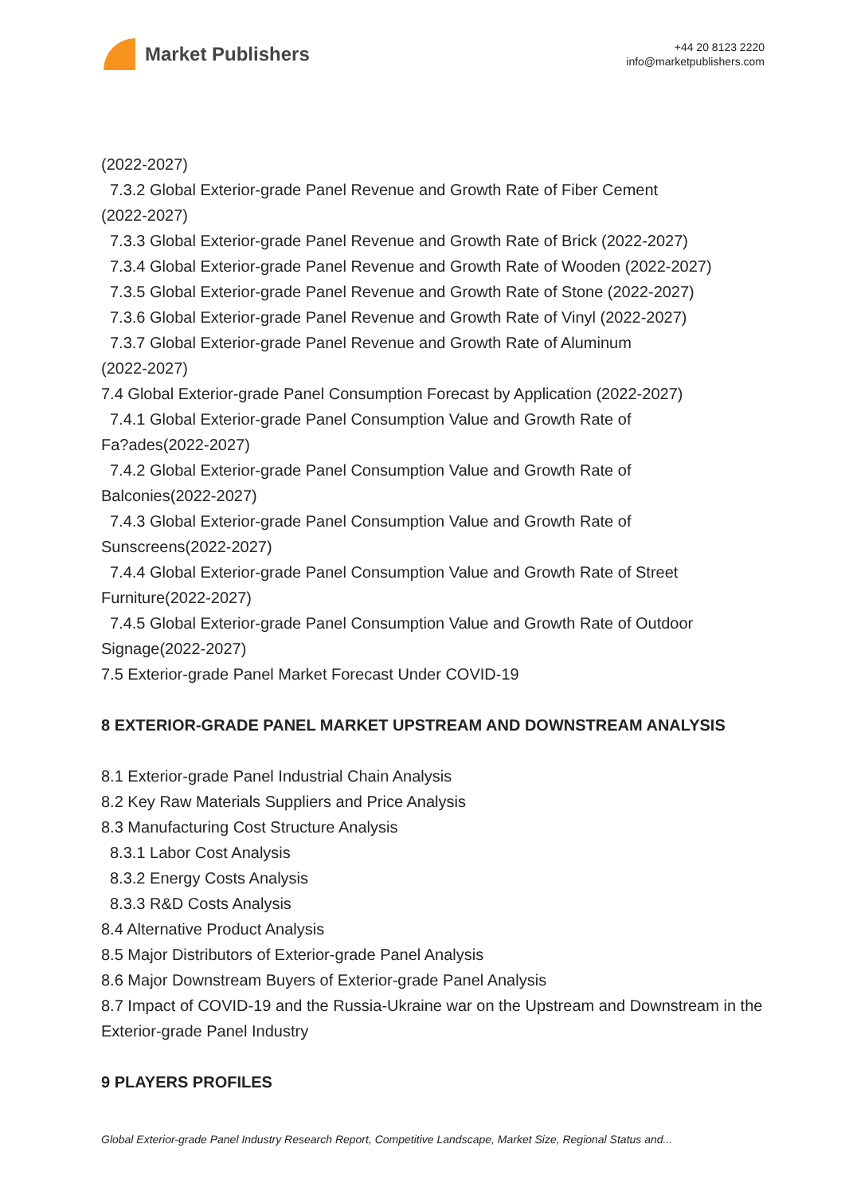Market Publishers
+44 20 8123 2220
info@marketpublishers.com
(2022-2027)
7.3.2 Global Exterior-grade Panel Revenue and Growth Rate of Fiber Cement
(2022-2027)
7.3.3 Global Exterior-grade Panel Revenue and Growth Rate of Brick (2022-2027)
7.3.4 Global Exterior-grade Panel Revenue and Growth Rate of Wooden (2022-2027)
7.3.5 Global Exterior-grade Panel Revenue and Growth Rate of Stone (2022-2027)
7.3.6 Global Exterior-grade Panel Revenue and Growth Rate of Vinyl (2022-2027)
7.3.7 Global Exterior-grade Panel Revenue and Growth Rate of Aluminum
(2022-2027)
7.4 Global Exterior-grade Panel Consumption Forecast by Application (2022-2027)
7.4.1 Global Exterior-grade Panel Consumption Value and Growth Rate of
Fa?ades(2022-2027)
7.4.2 Global Exterior-grade Panel Consumption Value and Growth Rate of
Balconies(2022-2027)
7.4.3 Global Exterior-grade Panel Consumption Value and Growth Rate of
Sunscreens(2022-2027)
7.4.4 Global Exterior-grade Panel Consumption Value and Growth Rate of Street
Furniture(2022-2027)
7.4.5 Global Exterior-grade Panel Consumption Value and Growth Rate of Outdoor
Signage(2022-2027)
7.5 Exterior-grade Panel Market Forecast Under COVID-19
8 EXTERIOR-GRADE PANEL MARKET UPSTREAM AND DOWNSTREAM ANALYSIS
8.1 Exterior-grade Panel Industrial Chain Analysis
8.2 Key Raw Materials Suppliers and Price Analysis
8.3 Manufacturing Cost Structure Analysis
8.3.1 Labor Cost Analysis
8.3.2 Energy Costs Analysis
8.3.3 R&D Costs Analysis
8.4 Alternative Product Analysis
8.5 Major Distributors of Exterior-grade Panel Analysis
8.6 Major Downstream Buyers of Exterior-grade Panel Analysis
8.7 Impact of COVID-19 and the Russia-Ukraine war on the Upstream and Downstream in the Exterior-grade Panel Industry
9 PLAYERS PROFILES
Global Exterior-grade Panel Industry Research Report, Competitive Landscape, Market Size, Regional Status and...